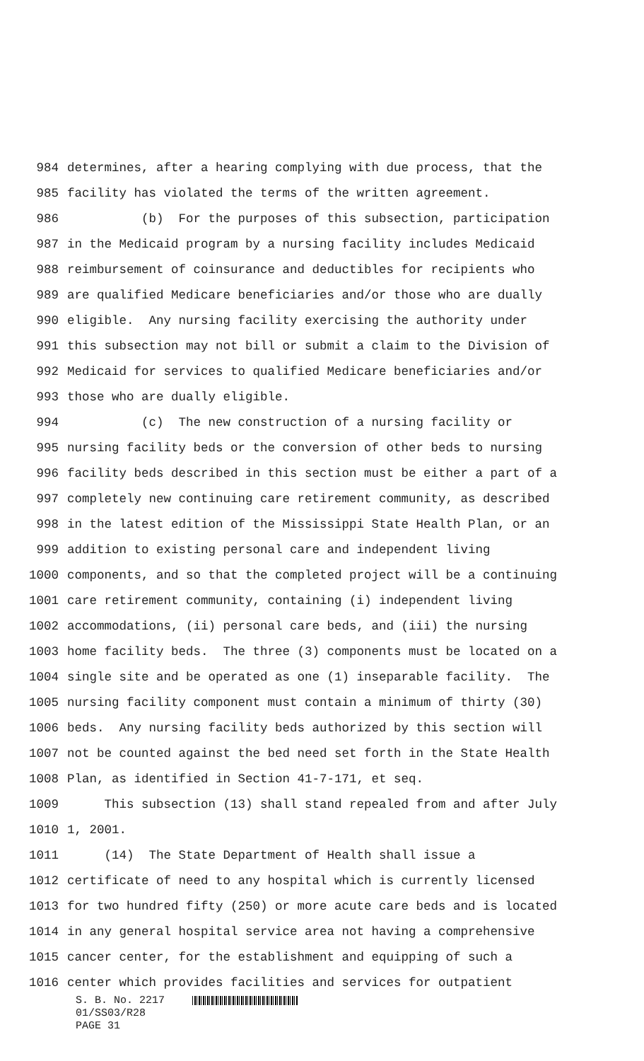984 determines, after a hearing complying with due process, that the
985 facility has violated the terms of the written agreement.
986 (b) For the purposes of this subsection, participation
987 in the Medicaid program by a nursing facility includes Medicaid
988 reimbursement of coinsurance and deductibles for recipients who
989 are qualified Medicare beneficiaries and/or those who are dually
990 eligible. Any nursing facility exercising the authority under
991 this subsection may not bill or submit a claim to the Division of
992 Medicaid for services to qualified Medicare beneficiaries and/or
993 those who are dually eligible.
994 (c) The new construction of a nursing facility or
995 nursing facility beds or the conversion of other beds to nursing
996 facility beds described in this section must be either a part of a
997 completely new continuing care retirement community, as described
998 in the latest edition of the Mississippi State Health Plan, or an
999 addition to existing personal care and independent living
1000 components, and so that the completed project will be a continuing
1001 care retirement community, containing (i) independent living
1002 accommodations, (ii) personal care beds, and (iii) the nursing
1003 home facility beds. The three (3) components must be located on a
1004 single site and be operated as one (1) inseparable facility. The
1005 nursing facility component must contain a minimum of thirty (30)
1006 beds. Any nursing facility beds authorized by this section will
1007 not be counted against the bed need set forth in the State Health
1008 Plan, as identified in Section 41-7-171, et seq.
1009 This subsection (13) shall stand repealed from and after July
1010 1, 2001.
1011 (14) The State Department of Health shall issue a
1012 certificate of need to any hospital which is currently licensed
1013 for two hundred fifty (250) or more acute care beds and is located
1014 in any general hospital service area not having a comprehensive
1015 cancer center, for the establishment and equipping of such a
1016 center which provides facilities and services for outpatient
S. B. No. 2217
01/SS03/R28
PAGE 31